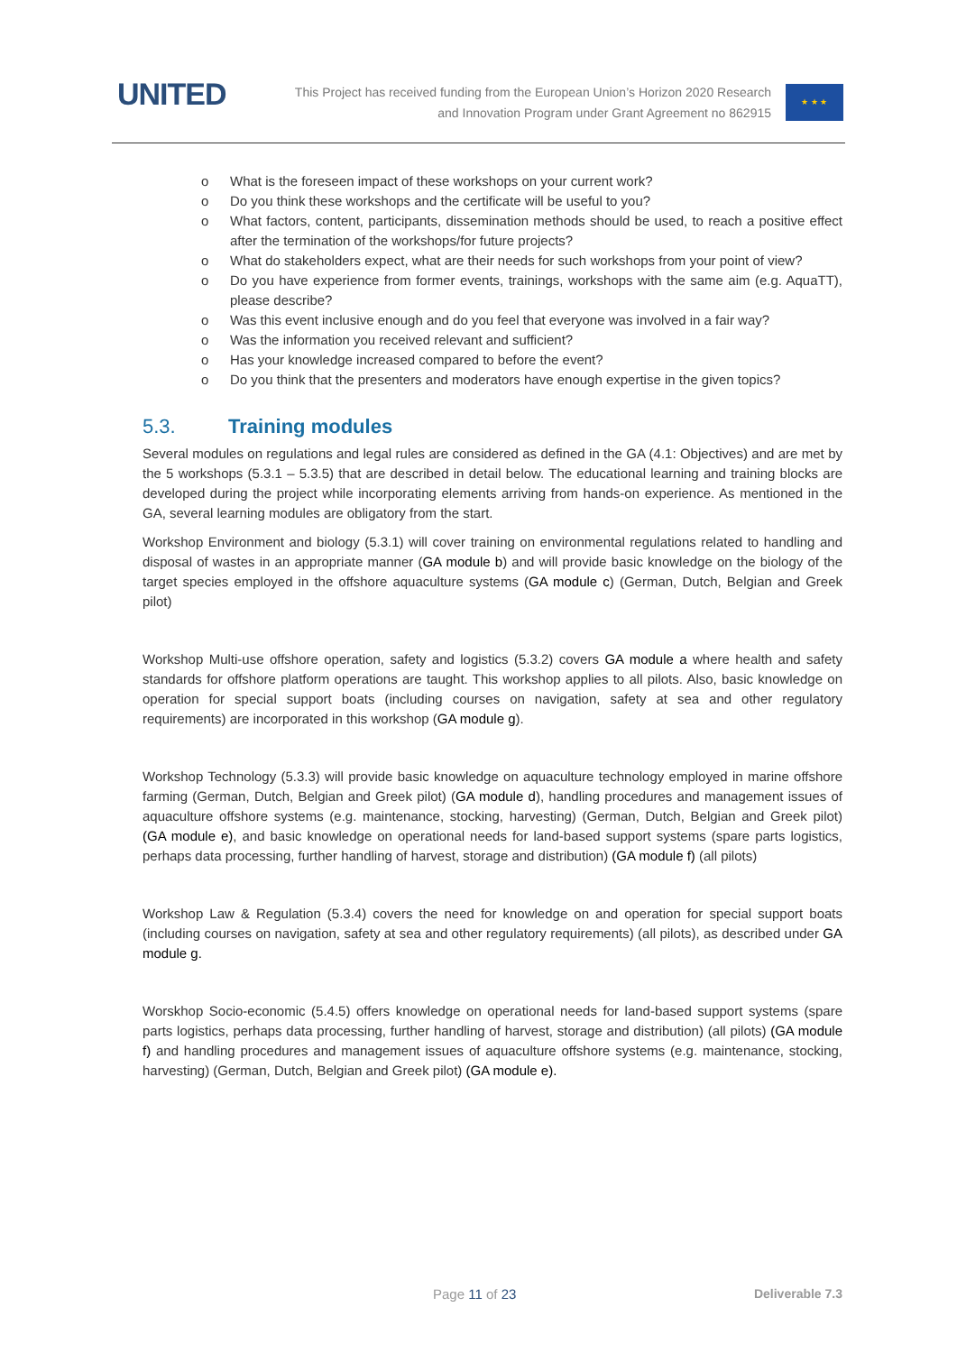UNITED
This Project has received funding from the European Union’s Horizon 2020 Research
and Innovation Program under Grant Agreement no 862915
★ ★ ★
o What is the foreseen impact of these workshops on your current work?
o Do you think these workshops and the certificate will be useful to you?
o What factors, content, participants, dissemination methods should be used, to reach a positive effect after the termination of the workshops/for future projects?
o What do stakeholders expect, what are their needs for such workshops from your point of view?
o Do you have experience from former events, trainings, workshops with the same aim (e.g. AquaTT), please describe?
o Was this event inclusive enough and do you feel that everyone was involved in a fair way?
o Was the information you received relevant and sufficient?
o Has your knowledge increased compared to before the event?
o Do you think that the presenters and moderators have enough expertise in the given topics?
5.3. Training modules
Several modules on regulations and legal rules are considered as defined in the GA (4.1: Objectives) and are met by the 5 workshops (5.3.1 – 5.3.5) that are described in detail below. The educational learning and training blocks are developed during the project while incorporating elements arriving from hands-on experience. As mentioned in the GA, several learning modules are obligatory from the start.
Workshop Environment and biology (5.3.1) will cover training on environmental regulations related to handling and disposal of wastes in an appropriate manner (GA module b) and will provide basic knowledge on the biology of the target species employed in the offshore aquaculture systems (GA module c) (German, Dutch, Belgian and Greek pilot)
Workshop Multi-use offshore operation, safety and logistics (5.3.2) covers GA module a where health and safety standards for offshore platform operations are taught. This workshop applies to all pilots. Also, basic knowledge on operation for special support boats (including courses on navigation, safety at sea and other regulatory requirements) are incorporated in this workshop (GA module g).
Workshop Technology (5.3.3) will provide basic knowledge on aquaculture technology employed in marine offshore farming (German, Dutch, Belgian and Greek pilot) (GA module d), handling procedures and management issues of aquaculture offshore systems (e.g. maintenance, stocking, harvesting) (German, Dutch, Belgian and Greek pilot) (GA module e), and basic knowledge on operational needs for land-based support systems (spare parts logistics, perhaps data processing, further handling of harvest, storage and distribution) (GA module f) (all pilots)
Workshop Law & Regulation (5.3.4) covers the need for knowledge on and operation for special support boats (including courses on navigation, safety at sea and other regulatory requirements) (all pilots), as described under GA module g.
Worskhop Socio-economic (5.4.5) offers knowledge on operational needs for land-based support systems (spare parts logistics, perhaps data processing, further handling of harvest, storage and distribution) (all pilots) (GA module f) and handling procedures and management issues of aquaculture offshore systems (e.g. maintenance, stocking, harvesting) (German, Dutch, Belgian and Greek pilot) (GA module e).
Page 11 of 23 Deliverable 7.3